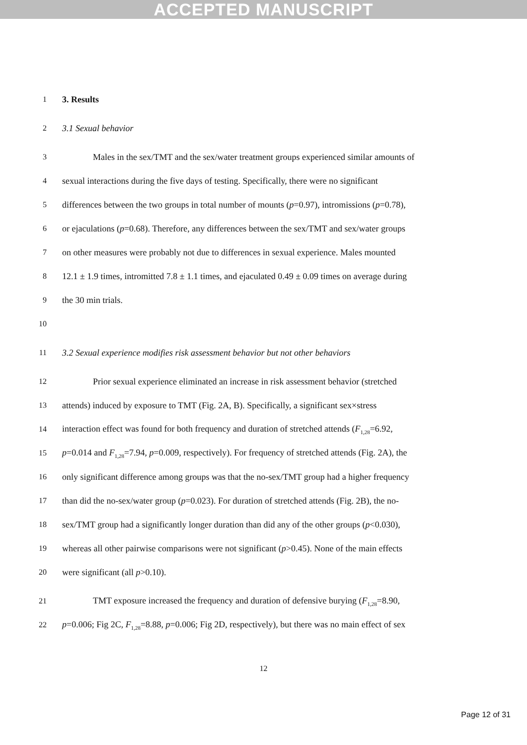ACCEPTED MANUSCRIPT
1 3. Results
2 3.1 Sexual behavior
3 Males in the sex/TMT and the sex/water treatment groups experienced similar amounts of
4 sexual interactions during the five days of testing. Specifically, there were no significant
5 differences between the two groups in total number of mounts (p=0.97), intromissions (p=0.78),
6 or ejaculations (p=0.68). Therefore, any differences between the sex/TMT and sex/water groups
7 on other measures were probably not due to differences in sexual experience. Males mounted
8 12.1 ± 1.9 times, intromitted 7.8 ± 1.1 times, and ejaculated 0.49 ± 0.09 times on average during
9 the 30 min trials.
10
11 3.2 Sexual experience modifies risk assessment behavior but not other behaviors
12 Prior sexual experience eliminated an increase in risk assessment behavior (stretched
13 attends) induced by exposure to TMT (Fig. 2A, B). Specifically, a significant sex×stress
14 interaction effect was found for both frequency and duration of stretched attends (F<sub>1,28</sub>=6.92,
15 p=0.014 and F<sub>1,28</sub>=7.94, p=0.009, respectively). For frequency of stretched attends (Fig. 2A), the
16 only significant difference among groups was that the no-sex/TMT group had a higher frequency
17 than did the no-sex/water group (p=0.023). For duration of stretched attends (Fig. 2B), the no-
18 sex/TMT group had a significantly longer duration than did any of the other groups (p<0.030),
19 whereas all other pairwise comparisons were not significant (p>0.45). None of the main effects
20 were significant (all p>0.10).
21 TMT exposure increased the frequency and duration of defensive burying (F<sub>1,28</sub>=8.90,
22 p=0.006; Fig 2C, F<sub>1,28</sub>=8.88, p=0.006; Fig 2D, respectively), but there was no main effect of sex
12
Page 12 of 31